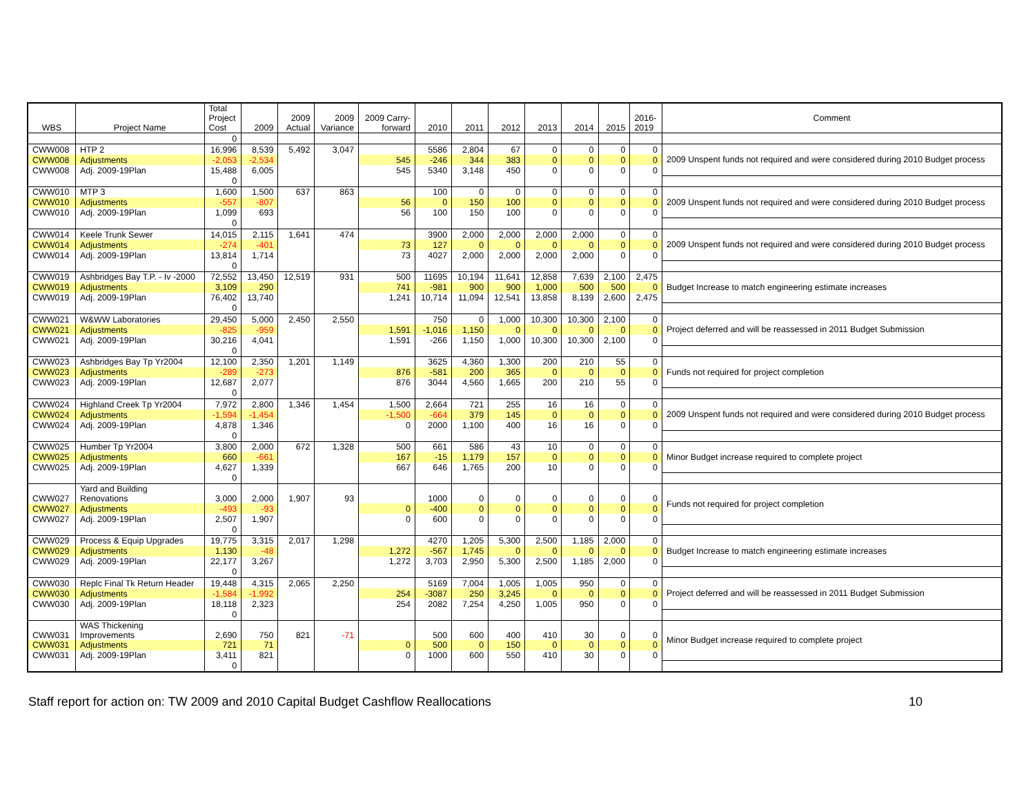| WBS | Project Name | Total Project Cost | 2009 | 2009 Actual | 2009 Variance | 2009 Carry- forward | 2010 | 2011 | 2012 | 2013 | 2014 | 2015 | 2016- 2019 | Comment |
| --- | --- | --- | --- | --- | --- | --- | --- | --- | --- | --- | --- | --- | --- | --- |
| | | 0 | | | | | | | | | | | | |
| CWW008 | HTP 2 | 16,996 | 8,539 | 5,492 | 3,047 | | 5586 | 2,804 | 67 | 0 | 0 | 0 | 0 | 2009 Unspent funds not required and were considered during 2010 Budget process |
| CWW008 | Adjustments | -2,053 | -2,534 | | | 545 | -246 | 344 | 383 | 0 | 0 | 0 | 0 | |
| CWW008 | Adj. 2009-19Plan | 15,488 | 6,005 | | | 545 | 5340 | 3,148 | 450 | 0 | 0 | 0 | 0 | |
| | | 0 | | | | | | | | | | | | |
| CWW010 | MTP 3 | 1,600 | 1,500 | 637 | 863 | | 100 | 0 | 0 | 0 | 0 | 0 | 0 | 2009 Unspent funds not required and were considered during 2010 Budget process |
| CWW010 | Adjustments | -557 | -807 | | | 56 | 0 | 150 | 100 | 0 | 0 | 0 | 0 | |
| CWW010 | Adj. 2009-19Plan | 1,099 | 693 | | | 56 | 100 | 150 | 100 | 0 | 0 | 0 | 0 | |
| | | 0 | | | | | | | | | | | | |
| CWW014 | Keele Trunk Sewer | 14,015 | 2,115 | 1,641 | 474 | | 3900 | 2,000 | 2,000 | 2,000 | 2,000 | 0 | 0 | 2009 Unspent funds not required and were considered during 2010 Budget process |
| CWW014 | Adjustments | -274 | -401 | | | 73 | 127 | 0 | 0 | 0 | 0 | 0 | 0 | |
| CWW014 | Adj. 2009-19Plan | 13,814 | 1,714 | | | 73 | 4027 | 2,000 | 2,000 | 2,000 | 2,000 | 0 | 0 | |
| | | 0 | | | | | | | | | | | | |
| CWW019 | Ashbridges Bay T.P. - Iv -2000 | 72,552 | 13,450 | 12,519 | 931 | 500 | 11695 | 10,194 | 11,641 | 12,858 | 7,639 | 2,100 | 2,475 | Budget Increase to match engineering estimate increases |
| CWW019 | Adjustments | 3,109 | 290 | | | 741 | -981 | 900 | 900 | 1,000 | 500 | 500 | 0 | |
| CWW019 | Adj. 2009-19Plan | 76,402 | 13,740 | | | 1,241 | 10,714 | 11,094 | 12,541 | 13,858 | 8,139 | 2,600 | 2,475 | |
| | | 0 | | | | | | | | | | | | |
| CWW021 | W&WW Laboratories | 29,450 | 5,000 | 2,450 | 2,550 | | 750 | 0 | 1,000 | 10,300 | 10,300 | 2,100 | 0 | Project deferred and will be reassessed in 2011 Budget Submission |
| CWW021 | Adjustments | -825 | -959 | | | 1,591 | -1,016 | 1,150 | 0 | 0 | 0 | 0 | 0 | |
| CWW021 | Adj. 2009-19Plan | 30,216 | 4,041 | | | 1,591 | -266 | 1,150 | 1,000 | 10,300 | 10,300 | 2,100 | 0 | |
| | | 0 | | | | | | | | | | | | |
| CWW023 | Ashbridges Bay Tp Yr2004 | 12,100 | 2,350 | 1,201 | 1,149 | | 3625 | 4,360 | 1,300 | 200 | 210 | 55 | 0 | Funds not required for project completion |
| CWW023 | Adjustments | -289 | -273 | | | 876 | -581 | 200 | 365 | 0 | 0 | 0 | 0 | |
| CWW023 | Adj. 2009-19Plan | 12,687 | 2,077 | | | 876 | 3044 | 4,560 | 1,665 | 200 | 210 | 55 | 0 | |
| | | 0 | | | | | | | | | | | | |
| CWW024 | Highland Creek Tp Yr2004 | 7,972 | 2,800 | 1,346 | 1,454 | 1,500 | 2,664 | 721 | 255 | 16 | 16 | 0 | 0 | 2009 Unspent funds not required and were considered during 2010 Budget process |
| CWW024 | Adjustments | -1,594 | -1,454 | | | -1,500 | -664 | 379 | 145 | 0 | 0 | 0 | 0 | |
| CWW024 | Adj. 2009-19Plan | 4,878 | 1,346 | | | 0 | 2000 | 1,100 | 400 | 16 | 16 | 0 | 0 | |
| | | 0 | | | | | | | | | | | | |
| CWW025 | Humber Tp Yr2004 | 3,800 | 2,000 | 672 | 1,328 | 500 | 661 | 586 | 43 | 10 | 0 | 0 | 0 | Minor Budget increase required to complete project |
| CWW025 | Adjustments | 660 | -661 | | | 167 | -15 | 1,179 | 157 | 0 | 0 | 0 | 0 | |
| CWW025 | Adj. 2009-19Plan | 4,627 | 1,339 | | | 667 | 646 | 1,765 | 200 | 10 | 0 | 0 | 0 | |
| | | 0 | | | | | | | | | | | | |
| CWW027 | Yard and Building Renovations | 3,000 | 2,000 | 1,907 | 93 | | 1000 | 0 | 0 | 0 | 0 | 0 | 0 | Funds not required for project completion |
| CWW027 | Adjustments | -493 | -93 | | | 0 | -400 | 0 | 0 | 0 | 0 | 0 | 0 | |
| CWW027 | Adj. 2009-19Plan | 2,507 | 1,907 | | | 0 | 600 | 0 | 0 | 0 | 0 | 0 | 0 | |
| | | 0 | | | | | | | | | | | | |
| CWW029 | Process & Equip Upgrades | 19,775 | 3,315 | 2,017 | 1,298 | | 4270 | 1,205 | 5,300 | 2,500 | 1,185 | 2,000 | 0 | Budget Increase to match engineering estimate increases |
| CWW029 | Adjustments | 1,130 | -48 | | | 1,272 | -567 | 1,745 | 0 | 0 | 0 | 0 | 0 | |
| CWW029 | Adj. 2009-19Plan | 22,177 | 3,267 | | | 1,272 | 3,703 | 2,950 | 5,300 | 2,500 | 1,185 | 2,000 | 0 | |
| | | 0 | | | | | | | | | | | | |
| CWW030 | Replc Final Tk Return Header | 19,448 | 4,315 | 2,065 | 2,250 | | 5169 | 7,004 | 1,005 | 1,005 | 950 | 0 | 0 | Project deferred and will be reassessed in 2011 Budget Submission |
| CWW030 | Adjustments | -1,584 | -1,992 | | | 254 | -3087 | 250 | 3,245 | 0 | 0 | 0 | 0 | |
| CWW030 | Adj. 2009-19Plan | 18,118 | 2,323 | | | 254 | 2082 | 7,254 | 4,250 | 1,005 | 950 | 0 | 0 | |
| | | 0 | | | | | | | | | | | | |
| CWW031 | WAS Thickening Improvements | 2,690 | 750 | 821 | -71 | | 500 | 600 | 400 | 410 | 30 | 0 | 0 | Minor Budget increase required to complete project |
| CWW031 | Adjustments | 721 | 71 | | | 0 | 500 | 0 | 150 | 0 | 0 | 0 | 0 | |
| CWW031 | Adj. 2009-19Plan | 3,411 | 821 | | | 0 | 1000 | 600 | 550 | 410 | 30 | 0 | 0 | |
| | | 0 | | | | | | | | | | | | |
Staff report for action on: TW 2009 and 2010 Capital Budget Cashflow Reallocations 10